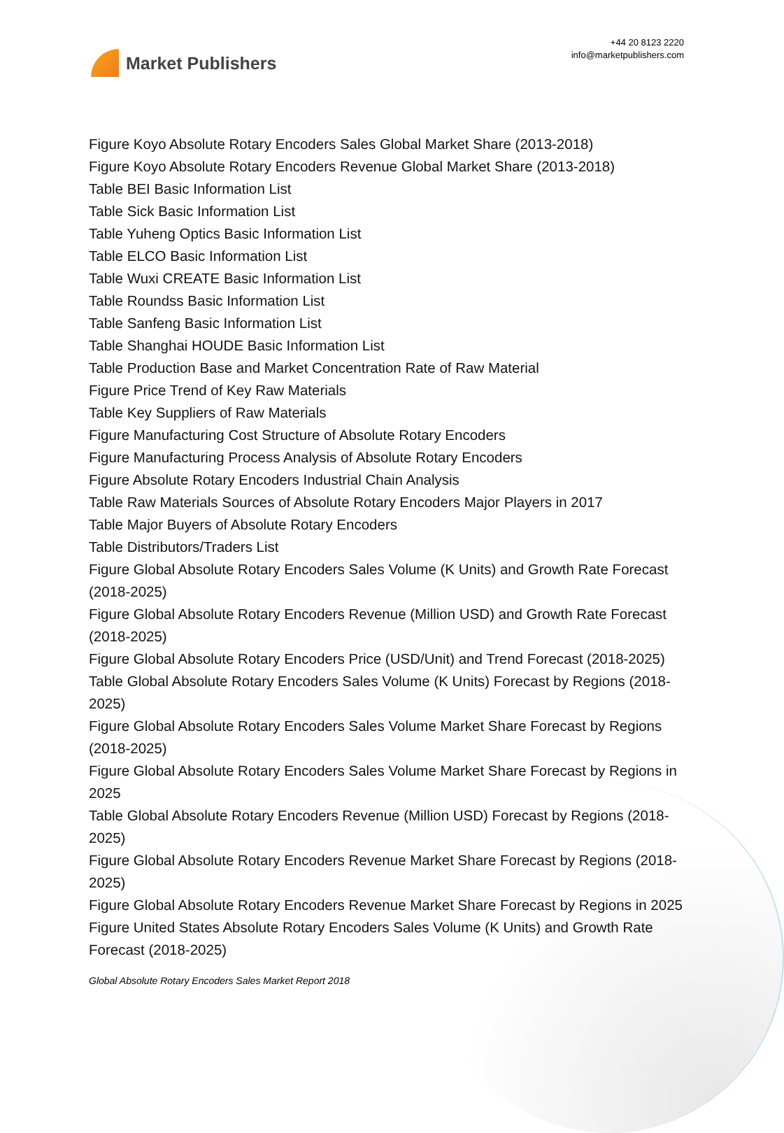Market Publishers
+44 20 8123 2220
info@marketpublishers.com
Figure Koyo Absolute Rotary Encoders Sales Global Market Share (2013-2018)
Figure Koyo Absolute Rotary Encoders Revenue Global Market Share (2013-2018)
Table BEI Basic Information List
Table Sick Basic Information List
Table Yuheng Optics Basic Information List
Table ELCO Basic Information List
Table Wuxi CREATE Basic Information List
Table Roundss Basic Information List
Table Sanfeng Basic Information List
Table Shanghai HOUDE Basic Information List
Table Production Base and Market Concentration Rate of Raw Material
Figure Price Trend of Key Raw Materials
Table Key Suppliers of Raw Materials
Figure Manufacturing Cost Structure of Absolute Rotary Encoders
Figure Manufacturing Process Analysis of Absolute Rotary Encoders
Figure Absolute Rotary Encoders Industrial Chain Analysis
Table Raw Materials Sources of Absolute Rotary Encoders Major Players in 2017
Table Major Buyers of Absolute Rotary Encoders
Table Distributors/Traders List
Figure Global Absolute Rotary Encoders Sales Volume (K Units) and Growth Rate Forecast (2018-2025)
Figure Global Absolute Rotary Encoders Revenue (Million USD) and Growth Rate Forecast (2018-2025)
Figure Global Absolute Rotary Encoders Price (USD/Unit) and Trend Forecast (2018-2025)
Table Global Absolute Rotary Encoders Sales Volume (K Units) Forecast by Regions (2018-2025)
Figure Global Absolute Rotary Encoders Sales Volume Market Share Forecast by Regions (2018-2025)
Figure Global Absolute Rotary Encoders Sales Volume Market Share Forecast by Regions in 2025
Table Global Absolute Rotary Encoders Revenue (Million USD) Forecast by Regions (2018-2025)
Figure Global Absolute Rotary Encoders Revenue Market Share Forecast by Regions (2018-2025)
Figure Global Absolute Rotary Encoders Revenue Market Share Forecast by Regions in 2025
Figure United States Absolute Rotary Encoders Sales Volume (K Units) and Growth Rate Forecast (2018-2025)
Global Absolute Rotary Encoders Sales Market Report 2018